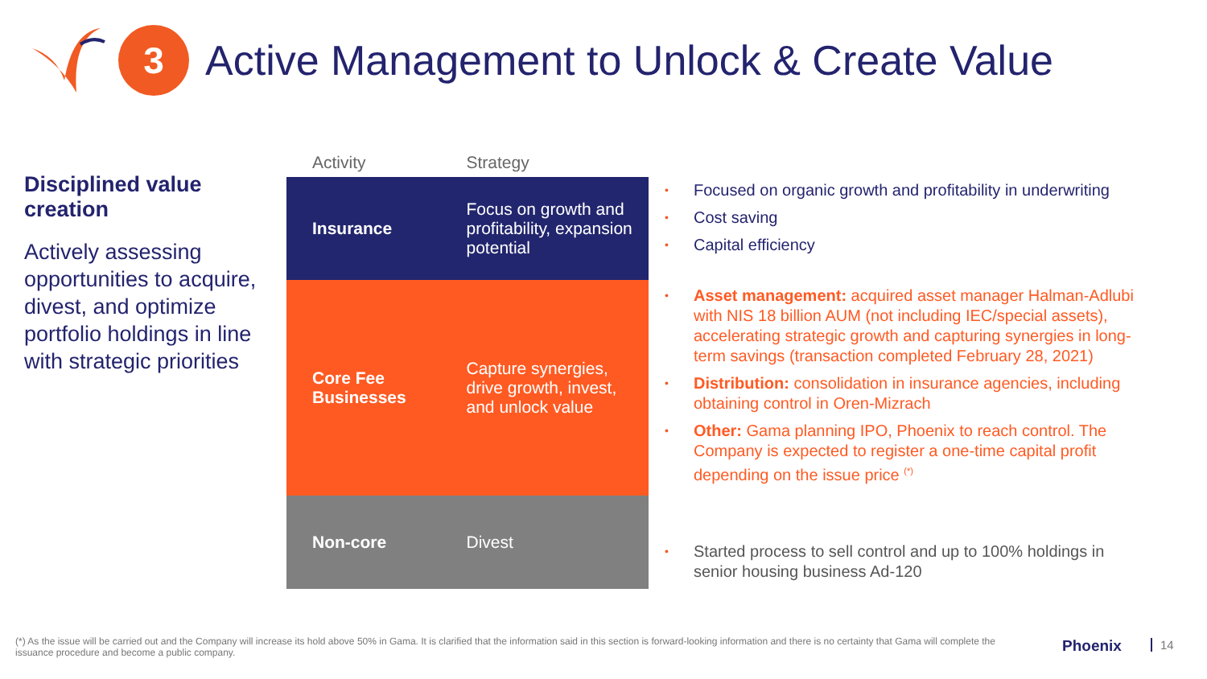3
Active Management to Unlock & Create Value
Disciplined value creation
Actively assessing opportunities to acquire, divest, and optimize portfolio holdings in line with strategic priorities
| Activity | Strategy |
| --- | --- |
| Insurance | Focus on growth and profitability, expansion potential |
| Core Fee Businesses | Capture synergies, drive growth, invest, and unlock value |
| Non-core | Divest |
• Focused on organic growth and profitability in underwriting
• Cost saving
• Capital efficiency
• Asset management: acquired asset manager Halman-Adlubi with NIS 18 billion AUM (not including IEC/special assets), accelerating strategic growth and capturing synergies in long-term savings (transaction completed February 28, 2021)
• Distribution: consolidation in insurance agencies, including obtaining control in Oren-Mizrach
• Other: Gama planning IPO, Phoenix to reach control. The Company is expected to register a one-time capital profit depending on the issue price <sup>(*)</sup>
• Started process to sell control and up to 100% holdings in senior housing business Ad-120
(*) As the issue will be carried out and the Company will increase its hold above 50% in Gama. It is clarified that the information said in this section is forward-looking information and there is no certainty that Gama will complete the issuance procedure and become a public company.
Phoenix 14